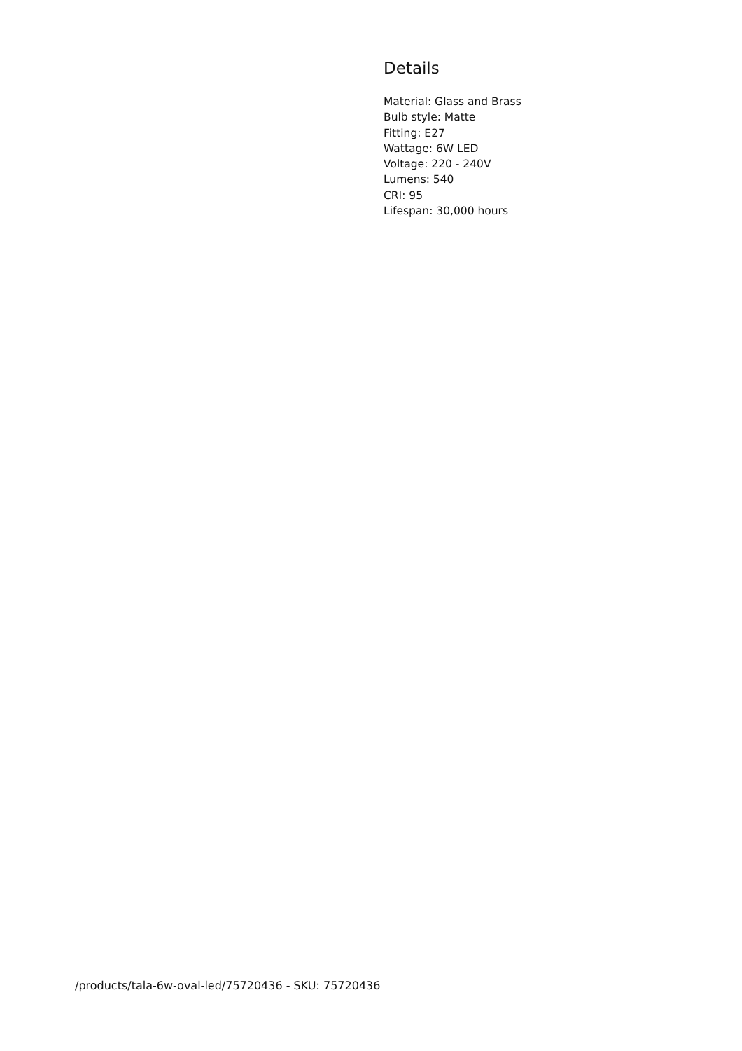Details
Material: Glass and Brass
Bulb style: Matte
Fitting: E27
Wattage: 6W LED
Voltage: 220 - 240V
Lumens: 540
CRI: 95
Lifespan: 30,000 hours
/products/tala-6w-oval-led/75720436 - SKU: 75720436